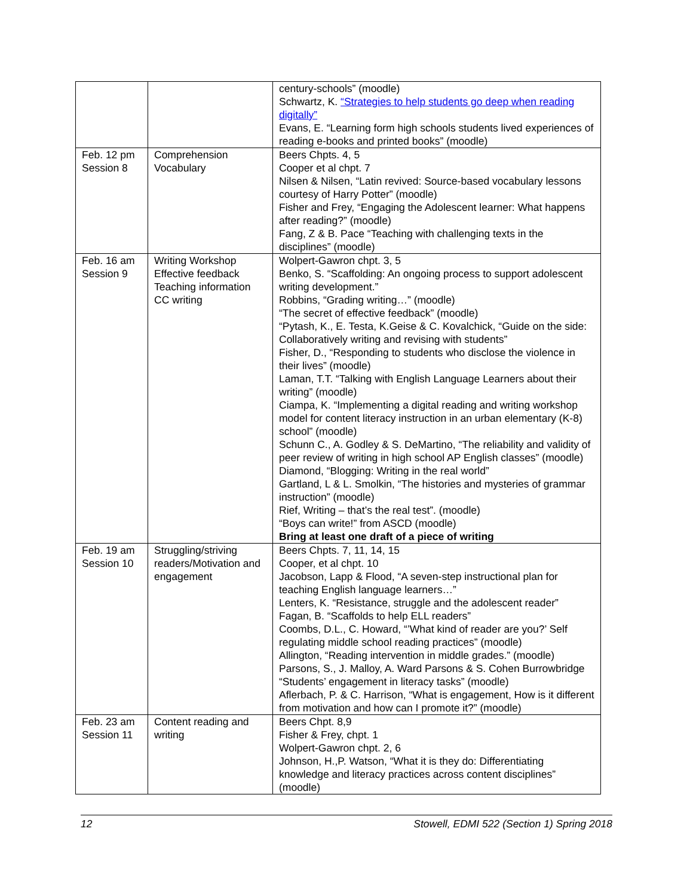| | | century-schools” (moodle) Schwartz, K. “Strategies to help students go deep when reading digitally” Evans, E. “Learning form high schools students lived experiences of reading e-books and printed books” (moodle) |
| Feb. 12 pm Session 8 | Comprehension Vocabulary | Beers Chpts. 4, 5 Cooper et al chpt. 7 Nilsen & Nilsen, “Latin revived: Source-based vocabulary lessons courtesy of Harry Potter” (moodle) Fisher and Frey, “Engaging the Adolescent learner: What happens after reading?” (moodle) Fang, Z & B. Pace “Teaching with challenging texts in the disciplines” (moodle) |
| Feb. 16 am Session 9 | Writing Workshop Effective feedback Teaching information CC writing | Wolpert-Gawron chpt. 3, 5 Benko, S. “Scaffolding: An ongoing process to support adolescent writing development.” Robbins, “Grading writing…” (moodle) “The secret of effective feedback” (moodle) “Pytash, K., E. Testa, K.Geise & C. Kovalchick, “Guide on the side: Collaboratively writing and revising with students” Fisher, D., “Responding to students who disclose the violence in their lives” (moodle) Laman, T.T. “Talking with English Language Learners about their writing” (moodle) Ciampa, K. “Implementing a digital reading and writing workshop model for content literacy instruction in an urban elementary (K-8) school” (moodle) Schunn C., A. Godley & S. DeMartino, “The reliability and validity of peer review of writing in high school AP English classes” (moodle) Diamond, “Blogging: Writing in the real world” Gartland, L & L. Smolkin, “The histories and mysteries of grammar instruction” (moodle) Rief, Writing – that’s the real test”. (moodle) “Boys can write!” from ASCD (moodle) Bring at least one draft of a piece of writing |
| Feb. 19 am Session 10 | Struggling/striving readers/Motivation and engagement | Beers Chpts. 7, 11, 14, 15 Cooper, et al chpt. 10 Jacobson, Lapp & Flood, “A seven-step instructional plan for teaching English language learners…” Lenters, K. “Resistance, struggle and the adolescent reader” Fagan, B. “Scaffolds to help ELL readers” Coombs, D.L., C. Howard, “’What kind of reader are you?’ Self regulating middle school reading practices” (moodle) Allington, “Reading intervention in middle grades.” (moodle) Parsons, S., J. Malloy, A. Ward Parsons & S. Cohen Burrowbridge “Students’ engagement in literacy tasks” (moodle) Aflerbach, P. & C. Harrison, “What is engagement, How is it different from motivation and how can I promote it?” (moodle) |
| Feb. 23 am Session 11 | Content reading and writing | Beers Chpt. 8,9 Fisher & Frey, chpt. 1 Wolpert-Gawron chpt. 2, 6 Johnson, H.,P. Watson, “What it is they do: Differentiating knowledge and literacy practices across content disciplines” (moodle) |
12 Stowell, EDMI 522 (Section 1) Spring 2018